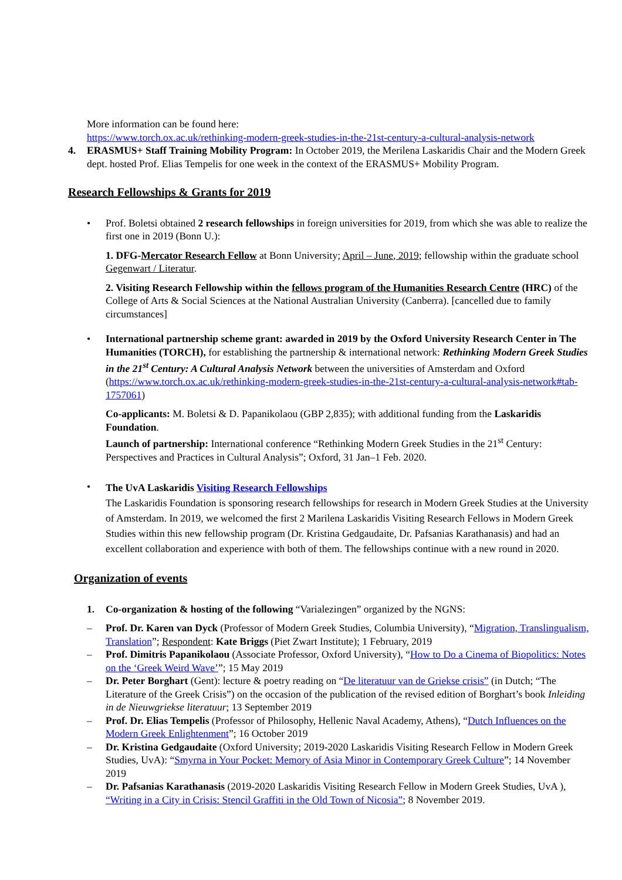More information can be found here:
https://www.torch.ox.ac.uk/rethinking-modern-greek-studies-in-the-21st-century-a-cultural-analysis-network
4. ERASMUS+ Staff Training Mobility Program: In October 2019, the Merilena Laskaridis Chair and the Modern Greek dept. hosted Prof. Elias Tempelis for one week in the context of the ERASMUS+ Mobility Program.
Research Fellowships & Grants for 2019
• Prof. Boletsi obtained 2 research fellowships in foreign universities for 2019, from which she was able to realize the first one in 2019 (Bonn U.):
1. DFG-Mercator Research Fellow at Bonn University; April – June, 2019; fellowship within the graduate school Gegenwart / Literatur.
2. Visiting Research Fellowship within the fellows program of the Humanities Research Centre (HRC) of the College of Arts & Social Sciences at the National Australian University (Canberra). [cancelled due to family circumstances]
• International partnership scheme grant: awarded in 2019 by the Oxford University Research Center in The Humanities (TORCH), for establishing the partnership & international network: Rethinking Modern Greek Studies in the 21<sup>st</sup> Century: A Cultural Analysis Network between the universities of Amsterdam and Oxford (https://www.torch.ox.ac.uk/rethinking-modern-greek-studies-in-the-21st-century-a-cultural-analysis-network#tab-1757061)
Co-applicants: M. Boletsi & D. Papanikolaou (GBP 2,835); with additional funding from the Laskaridis Foundation.
Launch of partnership: International conference “Rethinking Modern Greek Studies in the 21<sup>st</sup> Century: Perspectives and Practices in Cultural Analysis”; Oxford, 31 Jan–1 Feb. 2020.
•
The UvA Laskaridis Visiting Research Fellowships
The Laskaridis Foundation is sponsoring research fellowships for research in Modern Greek Studies at the University of Amsterdam. In 2019, we welcomed the first 2 Marilena Laskaridis Visiting Research Fellows in Modern Greek Studies within this new fellowship program (Dr. Kristina Gedgaudaite, Dr. Pafsanias Karathanasis) and had an excellent collaboration and experience with both of them. The fellowships continue with a new round in 2020.
Organization of events
1. Co-organization & hosting of the following “Varialezingen” organized by the NGNS:
– Prof. Dr. Karen van Dyck (Professor of Modern Greek Studies, Columbia University), “Migration, Translingualism, Translation”; Respondent: Kate Briggs (Piet Zwart Institute); 1 February, 2019
– Prof. Dimitris Papanikolaou (Associate Professor, Oxford University), “How to Do a Cinema of Biopolitics: Notes on the ‘Greek Weird Wave’”; 15 May 2019
– Dr. Peter Borghart (Gent): lecture & poetry reading on “De literatuur van de Griekse crisis” (in Dutch; “The Literature of the Greek Crisis”) on the occasion of the publication of the revised edition of Borghart’s book Inleiding in de Nieuwgriekse literatuur; 13 September 2019
– Prof. Dr. Elias Tempelis (Professor of Philosophy, Hellenic Naval Academy, Athens), “Dutch Influences on the Modern Greek Enlightenment”; 16 October 2019
– Dr. Kristina Gedgaudaite (Oxford University; 2019-2020 Laskaridis Visiting Research Fellow in Modern Greek Studies, UvA): “Smyrna in Your Pocket: Memory of Asia Minor in Contemporary Greek Culture”; 14 November 2019
– Dr. Pafsanias Karathanasis (2019-2020 Laskaridis Visiting Research Fellow in Modern Greek Studies, UvA ), “Writing in a City in Crisis: Stencil Graffiti in the Old Town of Nicosia”; 8 November 2019.